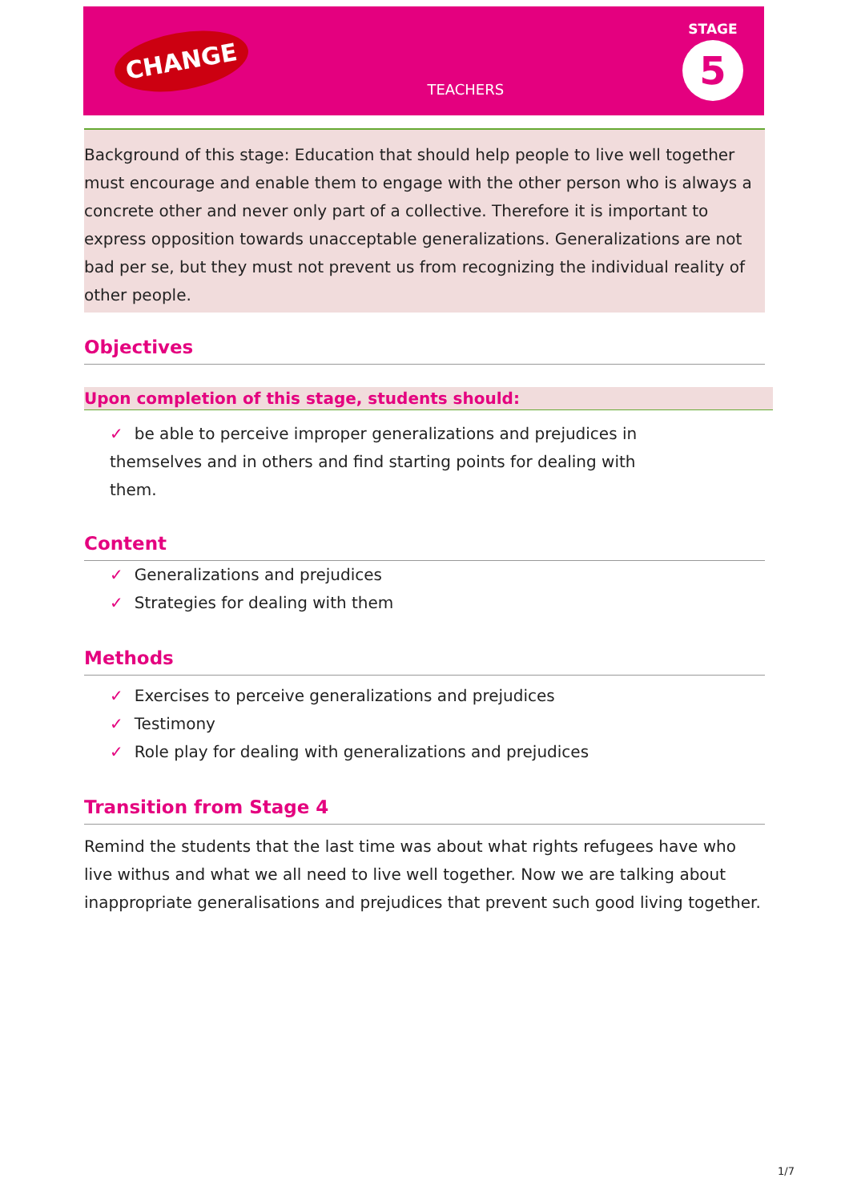CHANGE
TEACHERS
STAGE
5
Background of this stage: Education that should help people to live well together must encourage and enable them to engage with the other person who is always a concrete other and never only part of a collective. Therefore it is important to express opposition towards unacceptable generalizations. Generalizations are not bad per se, but they must not prevent us from recognizing the individual reality of other people.
Objectives
Upon completion of this stage, students should:
✓ be able to perceive improper generalizations and prejudices in themselves and in others and find starting points for dealing with them.
Content
✓ Generalizations and prejudices
✓ Strategies for dealing with them
Methods
✓ Exercises to perceive generalizations and prejudices
✓ Testimony
✓ Role play for dealing with generalizations and prejudices
Transition from Stage 4
Remind the students that the last time was about what rights refugees have who live withus and what we all need to live well together. Now we are talking about inappropriate generalisations and prejudices that prevent such good living together.
1/7